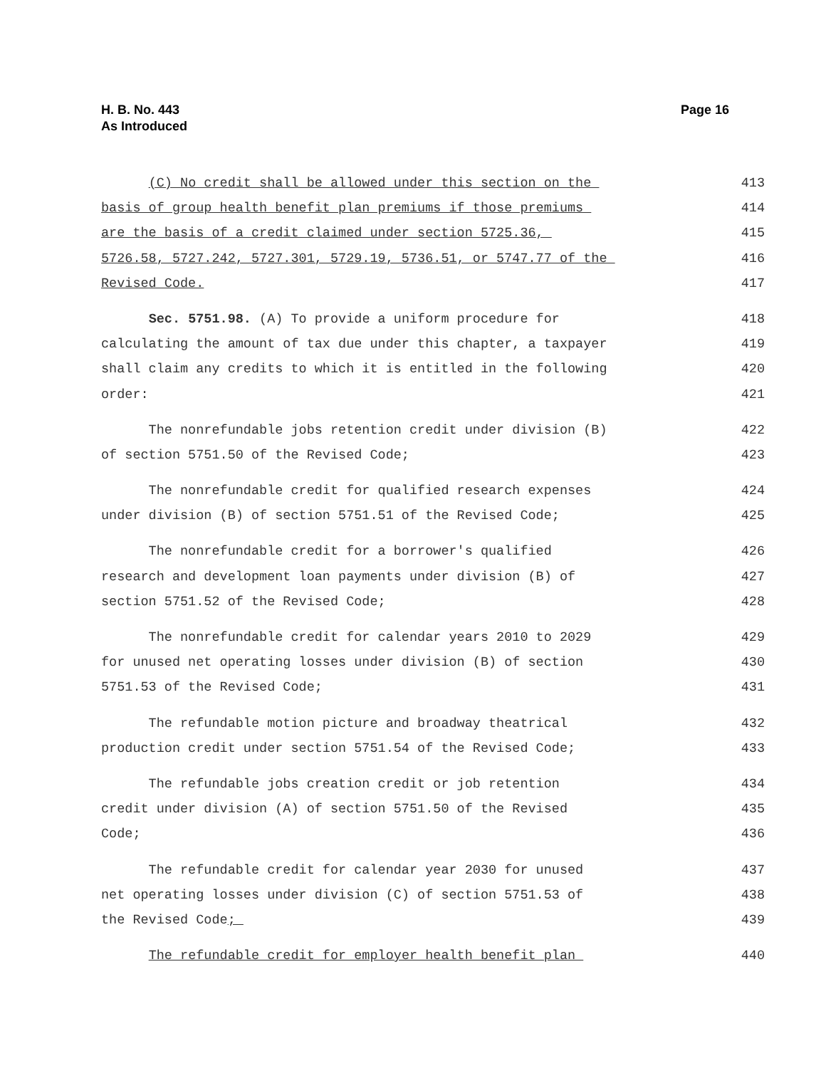H. B. No. 443
As Introduced
Page 16
(C) No credit shall be allowed under this section on the 413
basis of group health benefit plan premiums if those premiums 414
are the basis of a credit claimed under section 5725.36, 415
5726.58, 5727.242, 5727.301, 5729.19, 5736.51, or 5747.77 of the 416
Revised Code. 417
Sec. 5751.98. (A) To provide a uniform procedure for 418
calculating the amount of tax due under this chapter, a taxpayer 419
shall claim any credits to which it is entitled in the following 420
order: 421
The nonrefundable jobs retention credit under division (B) 422
of section 5751.50 of the Revised Code; 423
The nonrefundable credit for qualified research expenses 424
under division (B) of section 5751.51 of the Revised Code; 425
The nonrefundable credit for a borrower's qualified 426
research and development loan payments under division (B) of 427
section 5751.52 of the Revised Code; 428
The nonrefundable credit for calendar years 2010 to 2029 429
for unused net operating losses under division (B) of section 430
5751.53 of the Revised Code; 431
The refundable motion picture and broadway theatrical 432
production credit under section 5751.54 of the Revised Code; 433
The refundable jobs creation credit or job retention 434
credit under division (A) of section 5751.50 of the Revised 435
Code; 436
The refundable credit for calendar year 2030 for unused 437
net operating losses under division (C) of section 5751.53 of 438
the Revised Code; 439
The refundable credit for employer health benefit plan 440